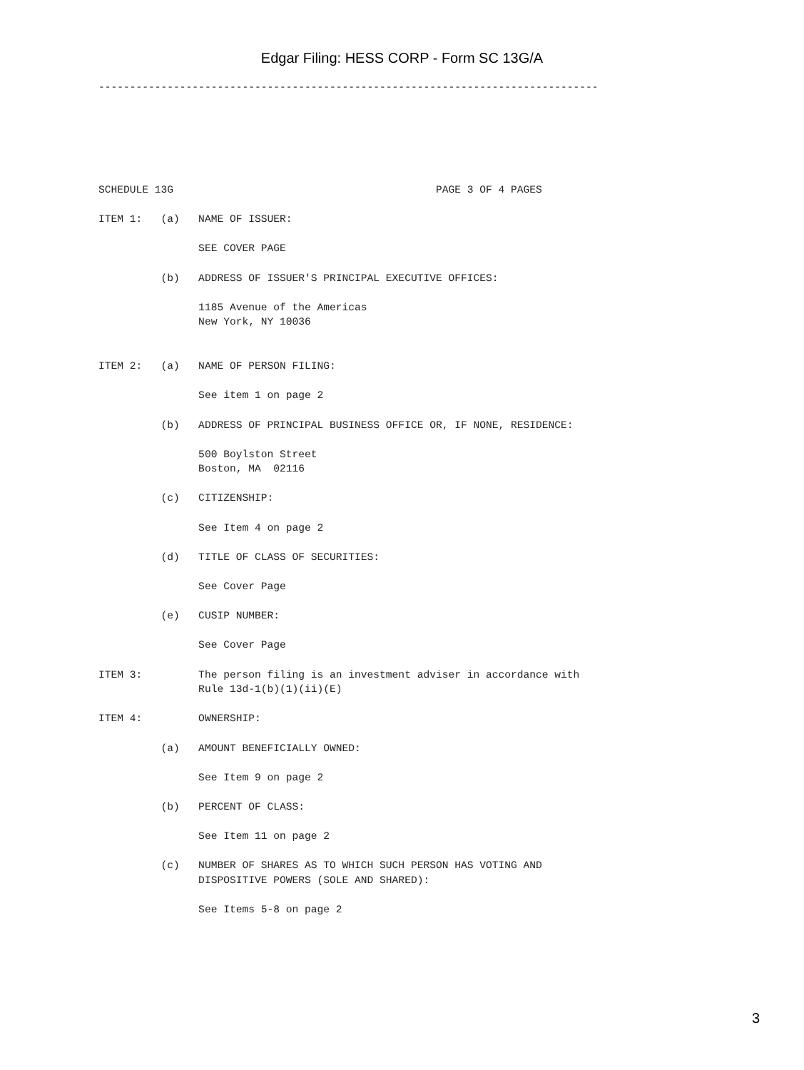Edgar Filing: HESS CORP - Form SC 13G/A
--------------------------------------------------------------------------------
SCHEDULE 13G                                          PAGE 3 OF 4 PAGES

ITEM 1:   (a)   NAME OF ISSUER:

                SEE COVER PAGE

          (b)   ADDRESS OF ISSUER'S PRINCIPAL EXECUTIVE OFFICES:

                1185 Avenue of the Americas
                New York, NY 10036


ITEM 2:   (a)   NAME OF PERSON FILING:

                See item 1 on page 2

          (b)   ADDRESS OF PRINCIPAL BUSINESS OFFICE OR, IF NONE, RESIDENCE:

                500 Boylston Street
                Boston, MA  02116

          (c)   CITIZENSHIP:

                See Item 4 on page 2

          (d)   TITLE OF CLASS OF SECURITIES:

                See Cover Page

          (e)   CUSIP NUMBER:

                See Cover Page

ITEM 3:         The person filing is an investment adviser in accordance with
                Rule 13d-1(b)(1)(ii)(E)

ITEM 4:         OWNERSHIP:

          (a)   AMOUNT BENEFICIALLY OWNED:

                See Item 9 on page 2

          (b)   PERCENT OF CLASS:

                See Item 11 on page 2

          (c)   NUMBER OF SHARES AS TO WHICH SUCH PERSON HAS VOTING AND
                DISPOSITIVE POWERS (SOLE AND SHARED):

                See Items 5-8 on page 2
3